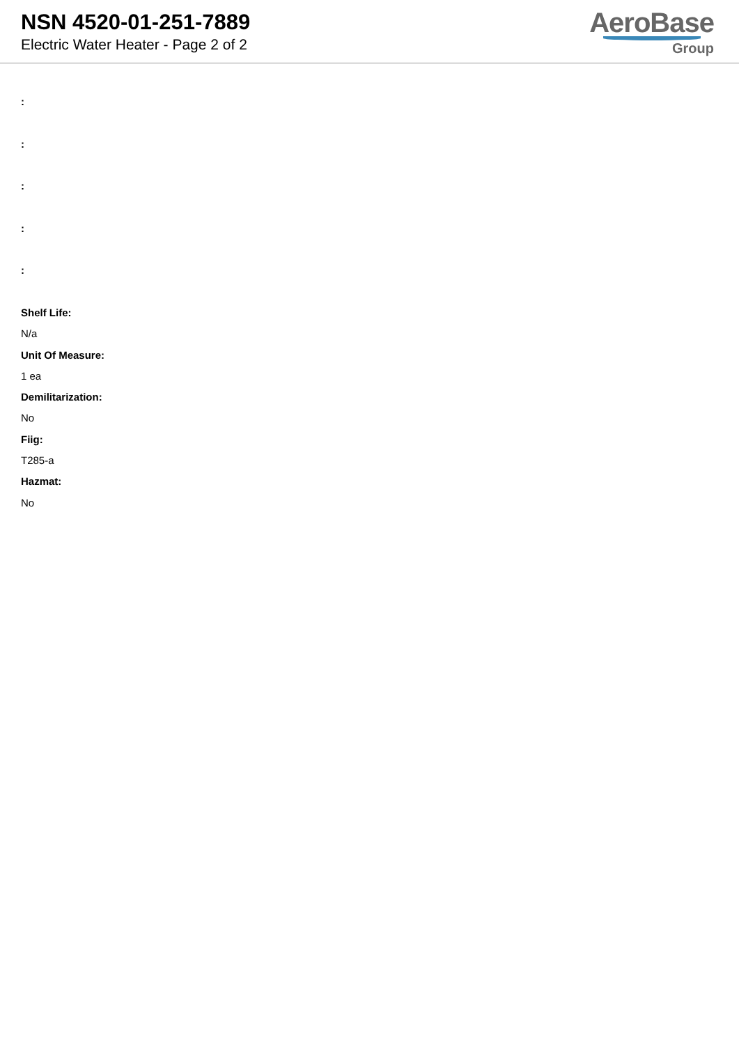NSN 4520-01-251-7889
Electric Water Heater - Page 2 of 2
AeroBase
Group
:
:
:
:
:
Shelf Life:
N/a
Unit Of Measure:
1 ea
Demilitarization:
No
Fiig:
T285-a
Hazmat:
No